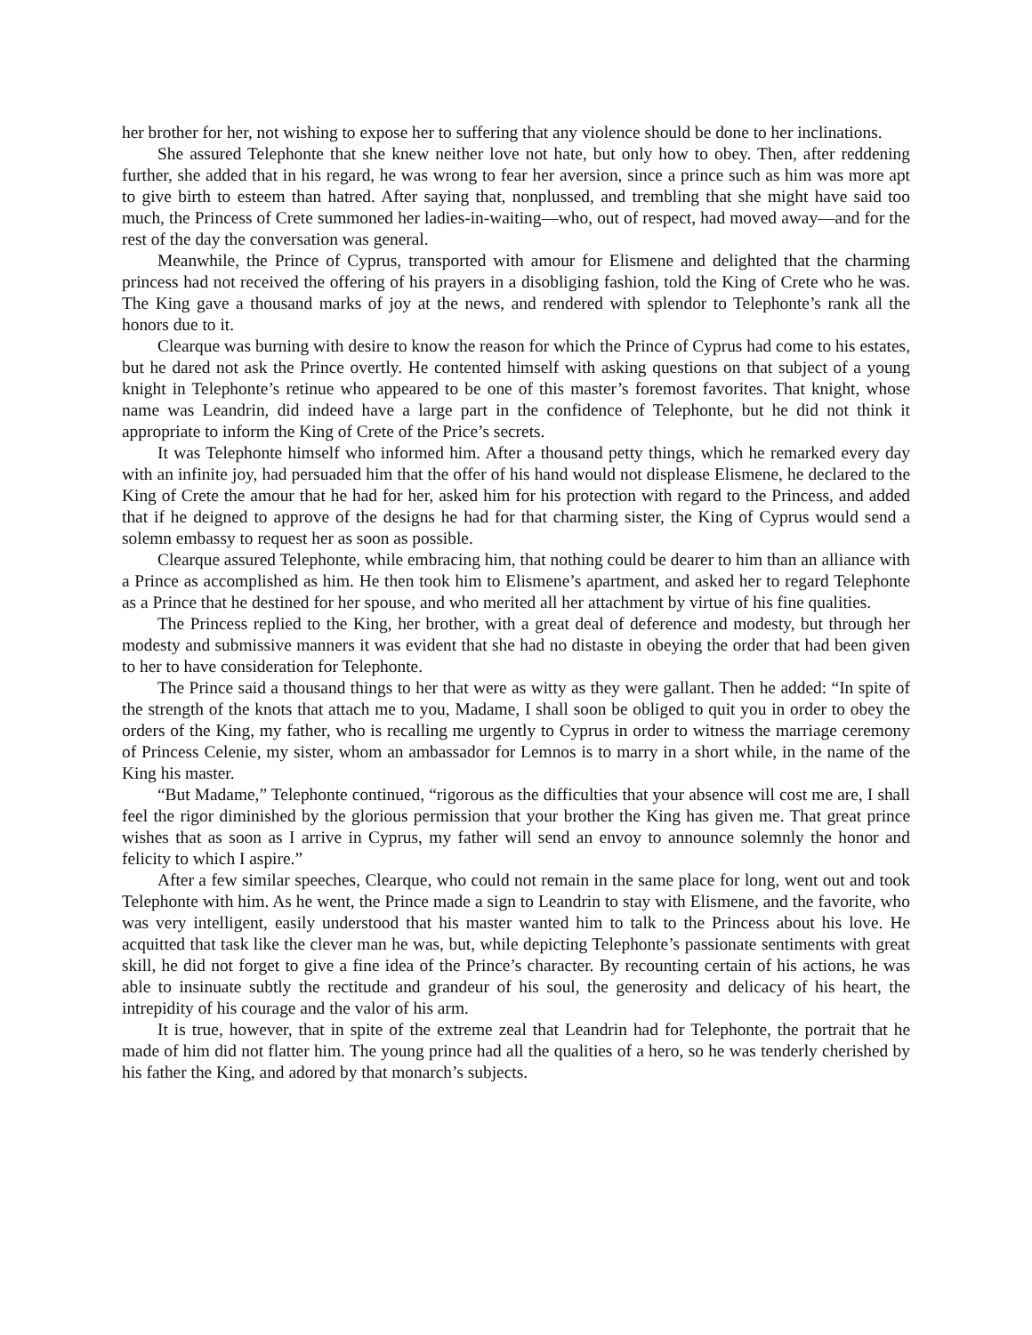her brother for her, not wishing to expose her to suffering that any violence should be done to her inclinations.
She assured Telephonte that she knew neither love not hate, but only how to obey. Then, after reddening further, she added that in his regard, he was wrong to fear her aversion, since a prince such as him was more apt to give birth to esteem than hatred. After saying that, nonplussed, and trembling that she might have said too much, the Princess of Crete summoned her ladies-in-waiting—who, out of respect, had moved away—and for the rest of the day the conversation was general.
Meanwhile, the Prince of Cyprus, transported with amour for Elismene and delighted that the charming princess had not received the offering of his prayers in a disobliging fashion, told the King of Crete who he was. The King gave a thousand marks of joy at the news, and rendered with splendor to Telephonte’s rank all the honors due to it.
Clearque was burning with desire to know the reason for which the Prince of Cyprus had come to his estates, but he dared not ask the Prince overtly. He contented himself with asking questions on that subject of a young knight in Telephonte’s retinue who appeared to be one of this master’s foremost favorites. That knight, whose name was Leandrin, did indeed have a large part in the confidence of Telephonte, but he did not think it appropriate to inform the King of Crete of the Price’s secrets.
It was Telephonte himself who informed him. After a thousand petty things, which he remarked every day with an infinite joy, had persuaded him that the offer of his hand would not displease Elismene, he declared to the King of Crete the amour that he had for her, asked him for his protection with regard to the Princess, and added that if he deigned to approve of the designs he had for that charming sister, the King of Cyprus would send a solemn embassy to request her as soon as possible.
Clearque assured Telephonte, while embracing him, that nothing could be dearer to him than an alliance with a Prince as accomplished as him. He then took him to Elismene’s apartment, and asked her to regard Telephonte as a Prince that he destined for her spouse, and who merited all her attachment by virtue of his fine qualities.
The Princess replied to the King, her brother, with a great deal of deference and modesty, but through her modesty and submissive manners it was evident that she had no distaste in obeying the order that had been given to her to have consideration for Telephonte.
The Prince said a thousand things to her that were as witty as they were gallant. Then he added: “In spite of the strength of the knots that attach me to you, Madame, I shall soon be obliged to quit you in order to obey the orders of the King, my father, who is recalling me urgently to Cyprus in order to witness the marriage ceremony of Princess Celenie, my sister, whom an ambassador for Lemnos is to marry in a short while, in the name of the King his master.
“But Madame,” Telephonte continued, “rigorous as the difficulties that your absence will cost me are, I shall feel the rigor diminished by the glorious permission that your brother the King has given me. That great prince wishes that as soon as I arrive in Cyprus, my father will send an envoy to announce solemnly the honor and felicity to which I aspire.”
After a few similar speeches, Clearque, who could not remain in the same place for long, went out and took Telephonte with him. As he went, the Prince made a sign to Leandrin to stay with Elismene, and the favorite, who was very intelligent, easily understood that his master wanted him to talk to the Princess about his love. He acquitted that task like the clever man he was, but, while depicting Telephonte’s passionate sentiments with great skill, he did not forget to give a fine idea of the Prince’s character. By recounting certain of his actions, he was able to insinuate subtly the rectitude and grandeur of his soul, the generosity and delicacy of his heart, the intrepidity of his courage and the valor of his arm.
It is true, however, that in spite of the extreme zeal that Leandrin had for Telephonte, the portrait that he made of him did not flatter him. The young prince had all the qualities of a hero, so he was tenderly cherished by his father the King, and adored by that monarch’s subjects.